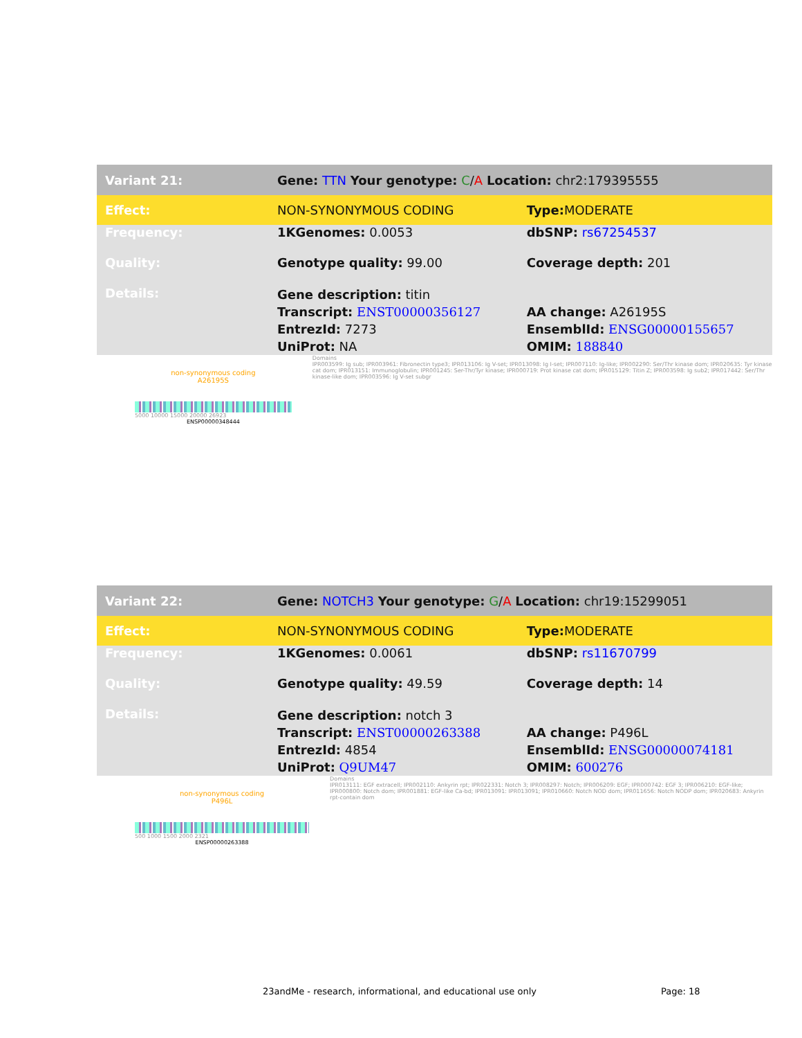| Variant 21: | Gene: TTN Your genotype: C / A Location: chr2:179395555 | |
| Effect: | NON-SYNONYMOUS CODING | Type: MODERATE |
| Frequency: | 1KGenomes: 0.0053 | dbSNP: rs67254537 |
| Quality: | Genotype quality: 99.00 | Coverage depth: 201 |
| Details: | Gene description: titin Transcript: ENST00000356127 EntrezId: 7273 UniProt: NA | AA change: A26195S EnsemblId: ENSG00000155657 OMIM: 188840 |
non-synonymous coding
A26195S
5000 10000 15000 20000 26923
ENSP00000348444
Domains
IPR003599: Ig sub; IPR003961: Fibronectin type3; IPR013106: Ig V-set; IPR013098: Ig I-set; IPR007110: Ig-like; IPR002290: Ser/Thr kinase dom; IPR020635: Tyr kinase cat dom; IPR013151: Immunoglobulin; IPR001245: Ser-Thr/Tyr kinase; IPR000719: Prot kinase cat dom; IPR015129: Titin Z; IPR003598: Ig sub2; IPR017442: Ser/Thr kinase-like dom; IPR003596: Ig V-set subgr
| Variant 22: | Gene: NOTCH3 Your genotype: G / A Location: chr19:15299051 | |
| Effect: | NON-SYNONYMOUS CODING | Type: MODERATE |
| Frequency: | 1KGenomes: 0.0061 | dbSNP: rs11670799 |
| Quality: | Genotype quality: 49.59 | Coverage depth: 14 |
| Details: | Gene description: notch 3 Transcript: ENST00000263388 EntrezId: 4854 UniProt: Q9UM47 | AA change: P496L EnsemblId: ENSG00000074181 OMIM: 600276 |
non-synonymous coding
P496L
500 1000 1500 2000 2321
ENSP00000263388
Domains
IPR013111: EGF extracell; IPR002110: Ankyrin rpt; IPR022331: Notch 3; IPR008297: Notch; IPR006209: EGF; IPR000742: EGF 3; IPR006210: EGF-like; IPR000800: Notch dom; IPR001881: EGF-like Ca-bd; IPR013091: IPR013091; IPR010660: Notch NOD dom; IPR011656: Notch NODP dom; IPR020683: Ankyrin rpt-contain dom
23andMe - research, informational, and educational use only Page: 18